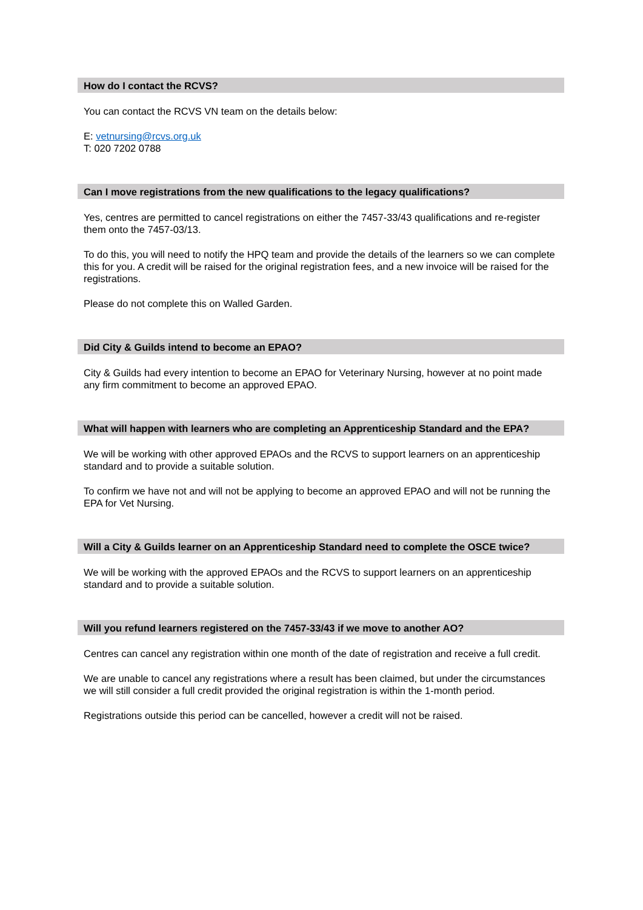How do I contact the RCVS?
You can contact the RCVS VN team on the details below:
E: vetnursing@rcvs.org.uk
T: 020 7202 0788
Can I move registrations from the new qualifications to the legacy qualifications?
Yes, centres are permitted to cancel registrations on either the 7457-33/43 qualifications and re-register them onto the 7457-03/13.
To do this, you will need to notify the HPQ team and provide the details of the learners so we can complete this for you. A credit will be raised for the original registration fees, and a new invoice will be raised for the registrations.
Please do not complete this on Walled Garden.
Did City & Guilds intend to become an EPAO?
City & Guilds had every intention to become an EPAO for Veterinary Nursing, however at no point made any firm commitment to become an approved EPAO.
What will happen with learners who are completing an Apprenticeship Standard and the EPA?
We will be working with other approved EPAOs and the RCVS to support learners on an apprenticeship standard and to provide a suitable solution.
To confirm we have not and will not be applying to become an approved EPAO and will not be running the EPA for Vet Nursing.
Will a City & Guilds learner on an Apprenticeship Standard need to complete the OSCE twice?
We will be working with the approved EPAOs and the RCVS to support learners on an apprenticeship standard and to provide a suitable solution.
Will you refund learners registered on the 7457-33/43 if we move to another AO?
Centres can cancel any registration within one month of the date of registration and receive a full credit.
We are unable to cancel any registrations where a result has been claimed, but under the circumstances we will still consider a full credit provided the original registration is within the 1-month period.
Registrations outside this period can be cancelled, however a credit will not be raised.